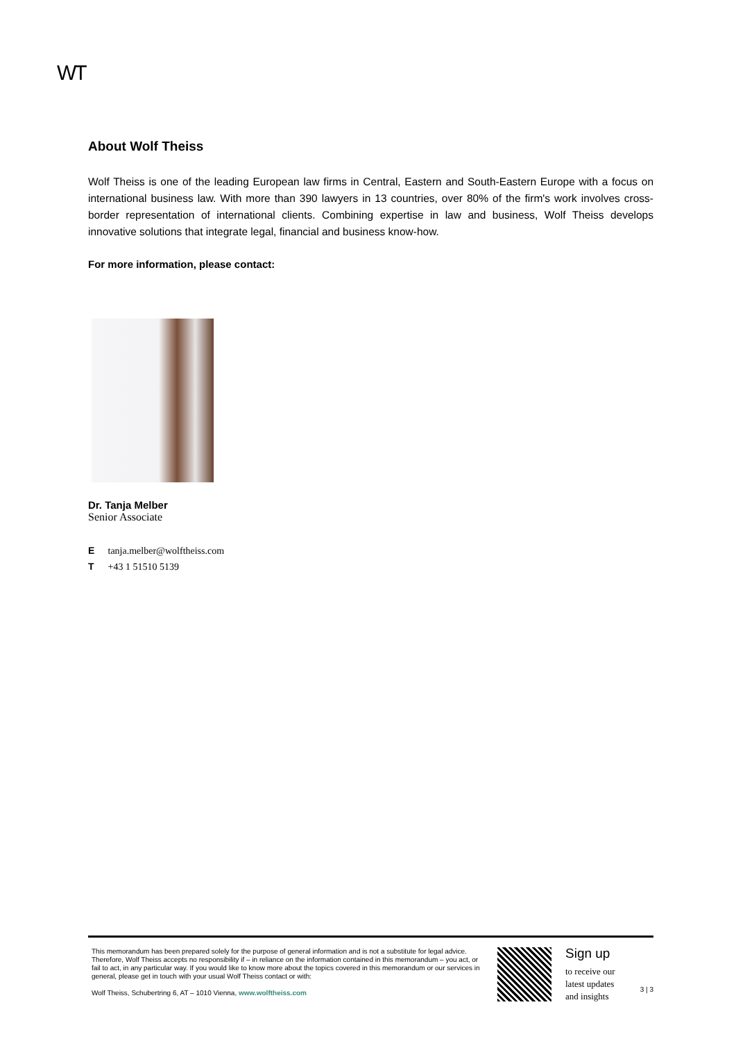WT
About Wolf Theiss
Wolf Theiss is one of the leading European law firms in Central, Eastern and South-Eastern Europe with a focus on international business law. With more than 390 lawyers in 13 countries, over 80% of the firm's work involves cross-border representation of international clients. Combining expertise in law and business, Wolf Theiss develops innovative solutions that integrate legal, financial and business know-how.
For more information, please contact:
Dr. Tanja Melber
Senior Associate
E tanja.melber@wolftheiss.com
T +43 1 51510 5139
This memorandum has been prepared solely for the purpose of general information and is not a substitute for legal advice. Therefore, Wolf Theiss accepts no responsibility if – in reliance on the information contained in this memorandum – you act, or fail to act, in any particular way. If you would like to know more about the topics covered in this memorandum or our services in general, please get in touch with your usual Wolf Theiss contact or with:
Wolf Theiss, Schubertring 6, AT – 1010 Vienna, www.wolftheiss.com
Sign up
to receive our
latest updates
and insights
3 | 3